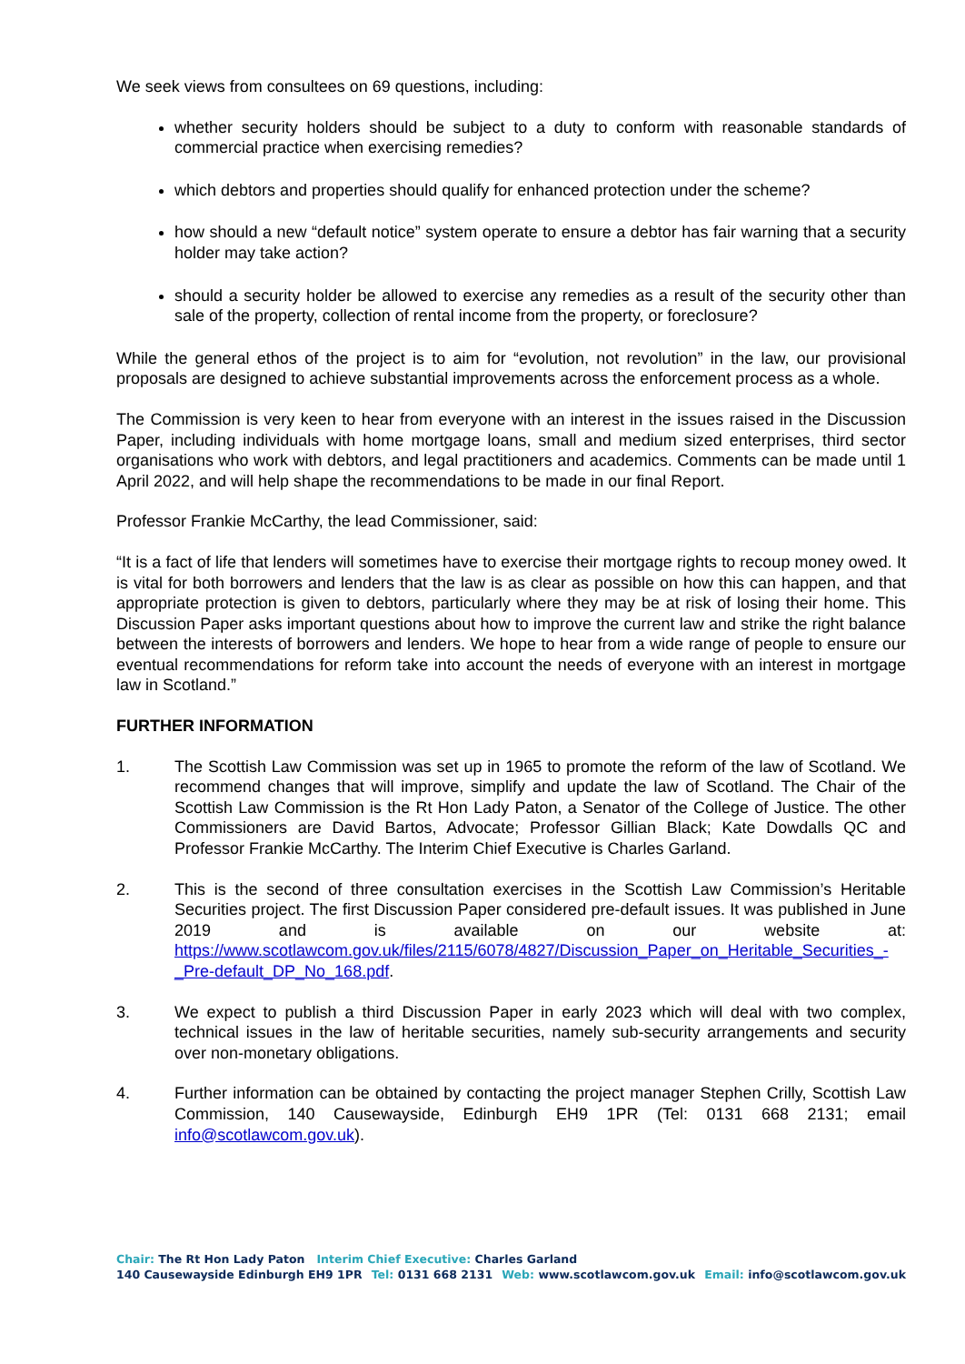We seek views from consultees on 69 questions, including:
whether security holders should be subject to a duty to conform with reasonable standards of commercial practice when exercising remedies?
which debtors and properties should qualify for enhanced protection under the scheme?
how should a new “default notice” system operate to ensure a debtor has fair warning that a security holder may take action?
should a security holder be allowed to exercise any remedies as a result of the security other than sale of the property, collection of rental income from the property, or foreclosure?
While the general ethos of the project is to aim for “evolution, not revolution” in the law, our provisional proposals are designed to achieve substantial improvements across the enforcement process as a whole.
The Commission is very keen to hear from everyone with an interest in the issues raised in the Discussion Paper, including individuals with home mortgage loans, small and medium sized enterprises, third sector organisations who work with debtors, and legal practitioners and academics. Comments can be made until 1 April 2022, and will help shape the recommendations to be made in our final Report.
Professor Frankie McCarthy, the lead Commissioner, said:
“It is a fact of life that lenders will sometimes have to exercise their mortgage rights to recoup money owed. It is vital for both borrowers and lenders that the law is as clear as possible on how this can happen, and that appropriate protection is given to debtors, particularly where they may be at risk of losing their home. This Discussion Paper asks important questions about how to improve the current law and strike the right balance between the interests of borrowers and lenders. We hope to hear from a wide range of people to ensure our eventual recommendations for reform take into account the needs of everyone with an interest in mortgage law in Scotland.”
FURTHER INFORMATION
1. The Scottish Law Commission was set up in 1965 to promote the reform of the law of Scotland. We recommend changes that will improve, simplify and update the law of Scotland. The Chair of the Scottish Law Commission is the Rt Hon Lady Paton, a Senator of the College of Justice. The other Commissioners are David Bartos, Advocate; Professor Gillian Black; Kate Dowdalls QC and Professor Frankie McCarthy. The Interim Chief Executive is Charles Garland.
2. This is the second of three consultation exercises in the Scottish Law Commission’s Heritable Securities project. The first Discussion Paper considered pre-default issues. It was published in June 2019 and is available on our website at: https://www.scotlawcom.gov.uk/files/2115/6078/4827/Discussion_Paper_on_Heritable_Securities_-_Pre-default_DP_No_168.pdf.
3. We expect to publish a third Discussion Paper in early 2023 which will deal with two complex, technical issues in the law of heritable securities, namely sub-security arrangements and security over non-monetary obligations.
4. Further information can be obtained by contacting the project manager Stephen Crilly, Scottish Law Commission, 140 Causewayside, Edinburgh EH9 1PR (Tel: 0131 668 2131; email info@scotlawcom.gov.uk).
Chair: The Rt Hon Lady Paton Interim Chief Executive: Charles Garland
140 Causewayside Edinburgh EH9 1PR Tel: 0131 668 2131 Web: www.scotlawcom.gov.uk Email: info@scotlawcom.gov.uk